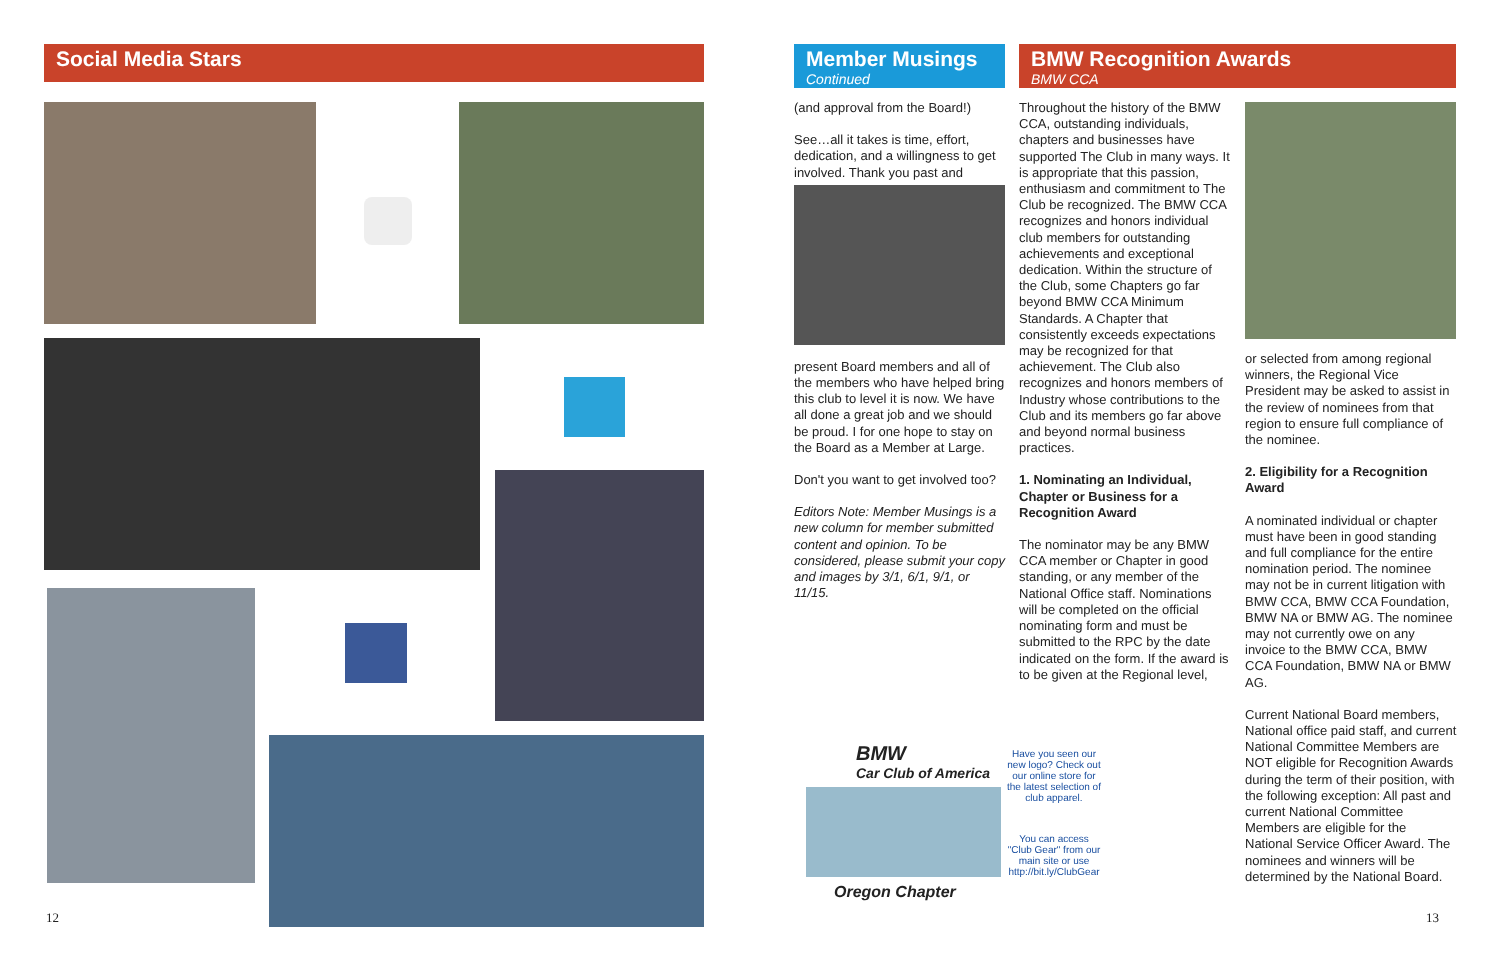Social Media Stars
12
Member Musings
Continued
BMW Recognition Awards
BMW CCA
(and approval from the Board!)
See…all it takes is time, effort, dedication, and a willingness to get involved. Thank you past and
present Board members and all of the members who have helped bring this club to level it is now. We have all done a great job and we should be proud. I for one hope to stay on the Board as a Member at Large.
Don't you want to get involved too?
Editors Note: Member Musings is a new column for member submitted content and opinion. To be considered, please submit your copy and images by 3/1, 6/1, 9/1, or 11/15.
Throughout the history of the BMW CCA, outstanding individuals, chapters and businesses have supported The Club in many ways. It is appropriate that this passion, enthusiasm and commitment to The Club be recognized. The BMW CCA recognizes and honors individual club members for outstanding achievements and exceptional dedication. Within the structure of the Club, some Chapters go far beyond BMW CCA Minimum Standards. A Chapter that consistently exceeds expectations may be recognized for that achievement. The Club also recognizes and honors members of Industry whose contributions to the Club and its members go far above and beyond normal business practices.
1. Nominating an Individual, Chapter or Business for a Recognition Award
The nominator may be any BMW CCA member or Chapter in good standing, or any member of the National Office staff. Nominations will be completed on the official nominating form and must be submitted to the RPC by the date indicated on the form. If the award is to be given at the Regional level,
or selected from among regional winners, the Regional Vice President may be asked to assist in the review of nominees from that region to ensure full compliance of the nominee.
2. Eligibility for a Recognition Award
A nominated individual or chapter must have been in good standing and full compliance for the entire nomination period. The nominee may not be in current litigation with BMW CCA, BMW CCA Foundation, BMW NA or BMW AG. The nominee may not currently owe on any invoice to the BMW CCA, BMW CCA Foundation, BMW NA or BMW AG.
Current National Board members, National office paid staff, and current National Committee Members are NOT eligible for Recognition Awards during the term of their position, with the following exception: All past and current National Committee Members are eligible for the National Service Officer Award. The nominees and winners will be determined by the National Board.
BMW
Car Club of America
Oregon Chapter
Have you seen our new logo? Check out our online store for the latest selection of club apparel.
You can access "Club Gear" from our main site or use http://bit.ly/ClubGear
13